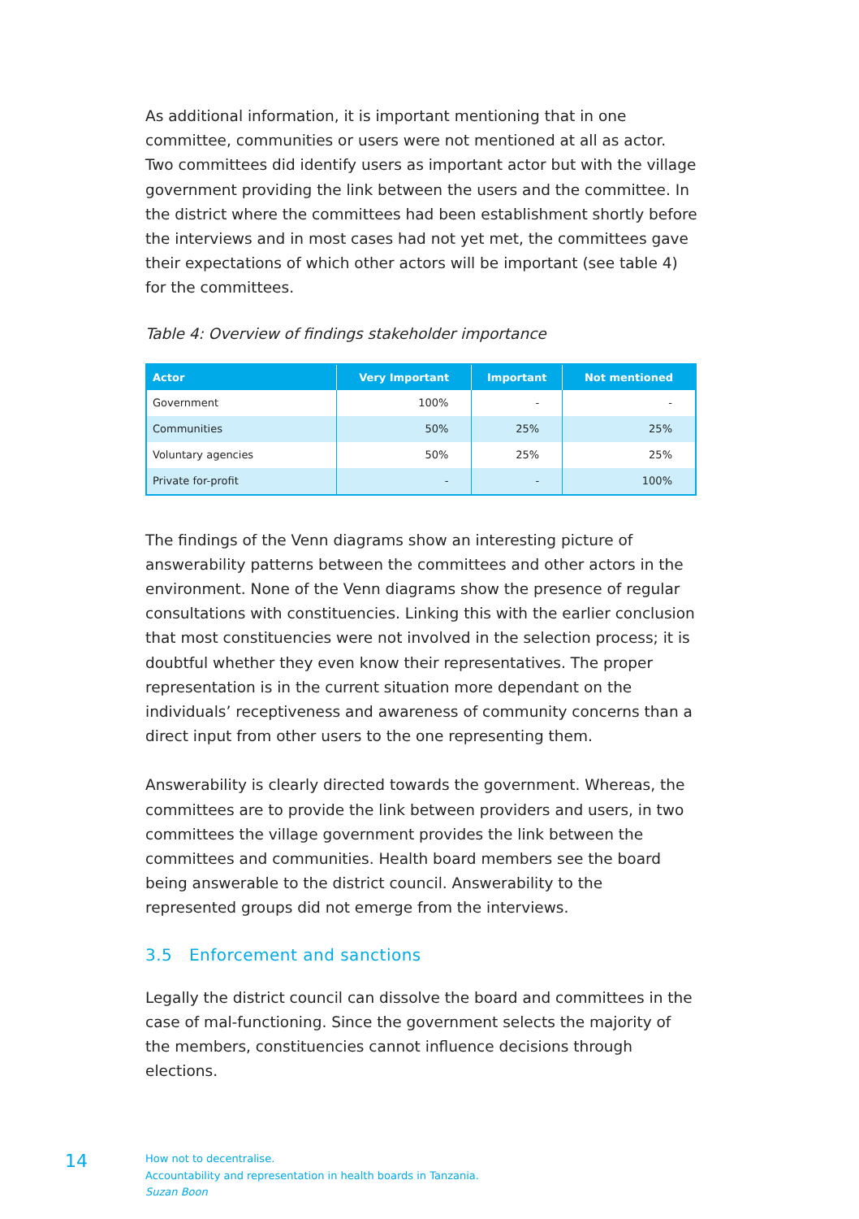As additional information, it is important mentioning that in one committee, communities or users were not mentioned at all as actor. Two committees did identify users as important actor but with the village government providing the link between the users and the committee. In the district where the committees had been establishment shortly before the interviews and in most cases had not yet met, the committees gave their expectations of which other actors will be important (see table 4) for the committees.
Table 4: Overview of findings stakeholder importance
| Actor | Very Important | Important | Not mentioned |
| --- | --- | --- | --- |
| Government | 100% | - | - |
| Communities | 50% | 25% | 25% |
| Voluntary agencies | 50% | 25% | 25% |
| Private for-profit | - | - | 100% |
The findings of the Venn diagrams show an interesting picture of answerability patterns between the committees and other actors in the environment. None of the Venn diagrams show the presence of regular consultations with constituencies. Linking this with the earlier conclusion that most constituencies were not involved in the selection process; it is doubtful whether they even know their representatives. The proper representation is in the current situation more dependant on the individuals’ receptiveness and awareness of community concerns than a direct input from other users to the one representing them.
Answerability is clearly directed towards the government. Whereas, the committees are to provide the link between providers and users, in two committees the village government provides the link between the committees and communities. Health board members see the board being answerable to the district council. Answerability to the represented groups did not emerge from the interviews.
3.5 Enforcement and sanctions
Legally the district council can dissolve the board and committees in the case of mal-functioning. Since the government selects the majority of the members, constituencies cannot influence decisions through elections.
14
How not to decentralise.
Accountability and representation in health boards in Tanzania.
Suzan Boon